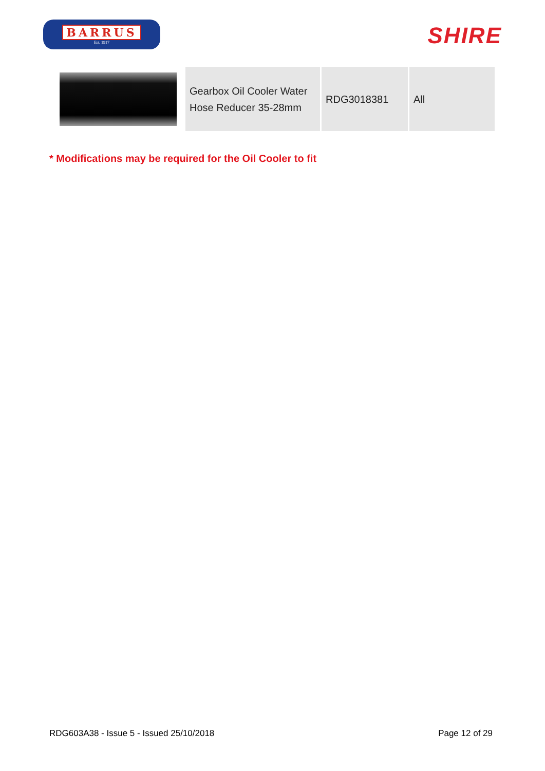BARRUS
Est. 1917
SHIRE
| | Gearbox Oil Cooler Water Hose Reducer 35-28mm | RDG3018381 | All |
* Modifications may be required for the Oil Cooler to fit
RDG603A38 - Issue 5 - Issued 25/10/2018 Page 12 of 29